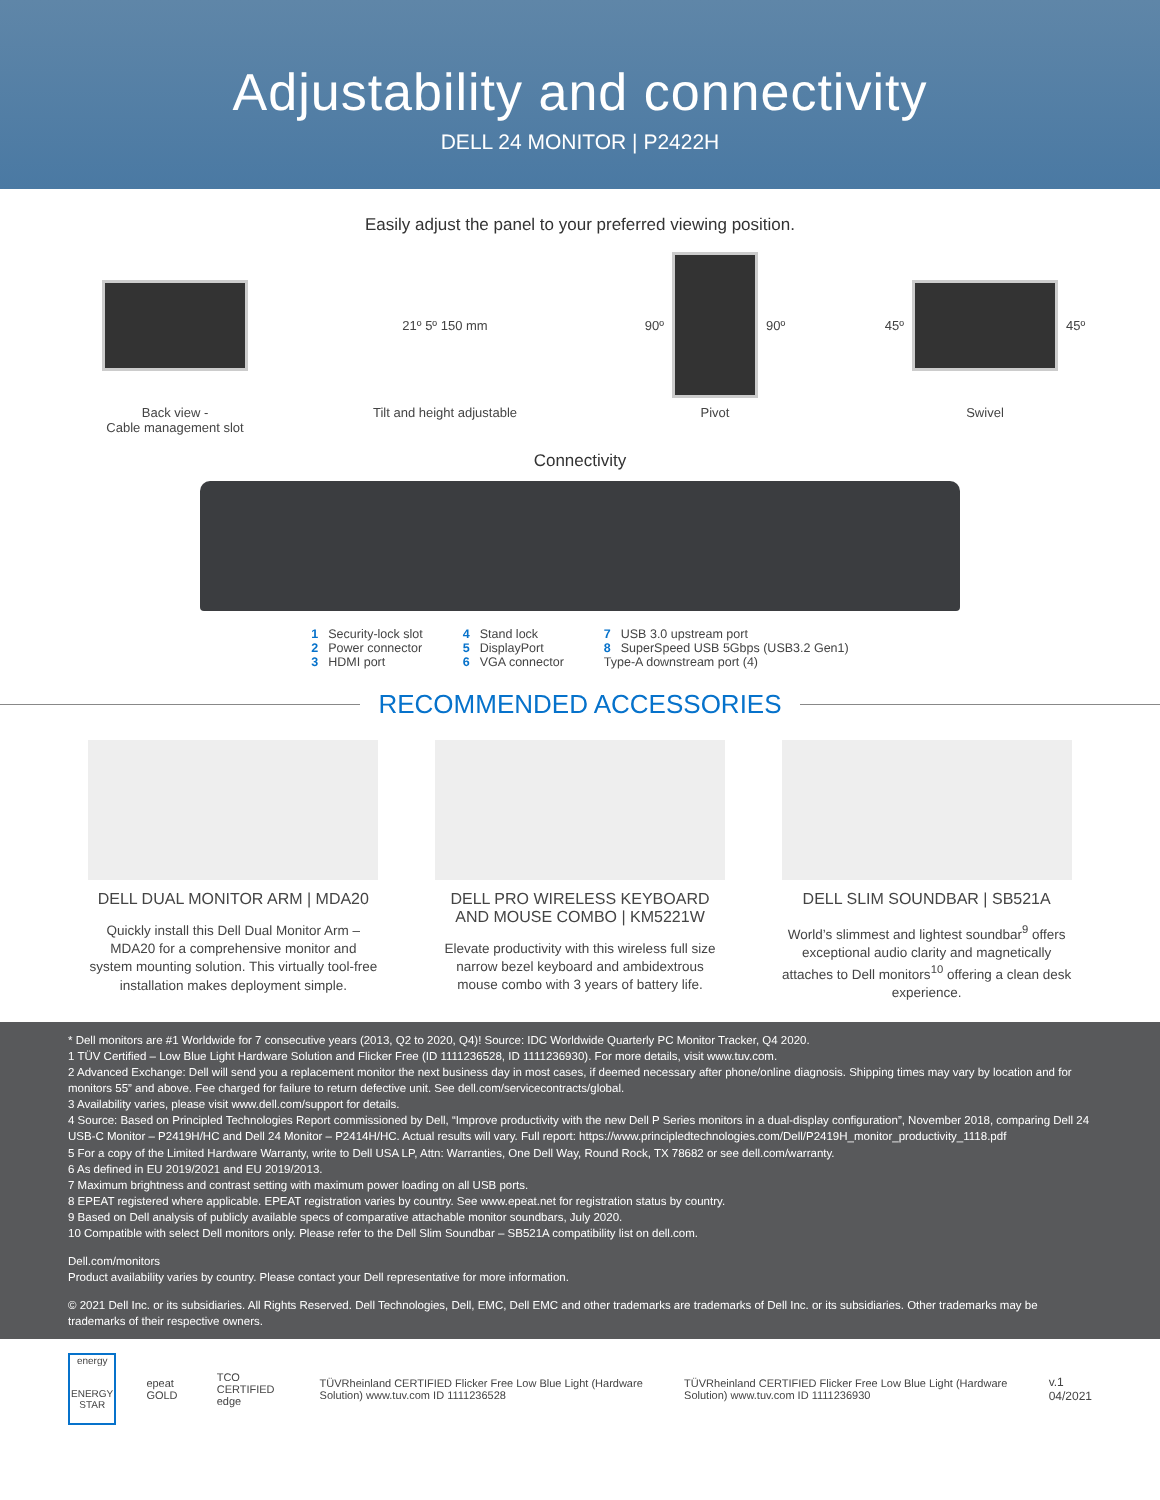Adjustability and connectivity
DELL 24 MONITOR | P2422H
Easily adjust the panel to your preferred viewing position.
Back view -
Cable management slot
21º 5º 150 mm
Tilt and height adjustable
90º
90º
Pivot
45º
45º
Swivel
Connectivity
1 Security-lock slot
2 Power connector
3 HDMI port
4 Stand lock
5 DisplayPort
6 VGA connector
7 USB 3.0 upstream port
8 SuperSpeed USB 5Gbps (USB3.2 Gen1)
Type-A downstream port (4)
RECOMMENDED ACCESSORIES
DELL DUAL MONITOR ARM | MDA20
Quickly install this Dell Dual Monitor Arm – MDA20 for a comprehensive monitor and system mounting solution. This virtually tool-free installation makes deployment simple.
DELL PRO WIRELESS KEYBOARD AND MOUSE COMBO | KM5221W
Elevate productivity with this wireless full size narrow bezel keyboard and ambidextrous mouse combo with 3 years of battery life.
DELL SLIM SOUNDBAR | SB521A
World’s slimmest and lightest soundbar<sup>9</sup> offers exceptional audio clarity and magnetically attaches to Dell monitors<sup>10</sup> offering a clean desk experience.
* Dell monitors are #1 Worldwide for 7 consecutive years (2013, Q2 to 2020, Q4)! Source: IDC Worldwide Quarterly PC Monitor Tracker, Q4 2020.
1 TÜV Certified – Low Blue Light Hardware Solution and Flicker Free (ID 1111236528, ID 1111236930). For more details, visit www.tuv.com.
2 Advanced Exchange: Dell will send you a replacement monitor the next business day in most cases, if deemed necessary after phone/online diagnosis. Shipping times may vary by location and for monitors 55” and above. Fee charged for failure to return defective unit. See dell.com/servicecontracts/global.
3 Availability varies, please visit www.dell.com/support for details.
4 Source: Based on Principled Technologies Report commissioned by Dell, “Improve productivity with the new Dell P Series monitors in a dual-display configuration”, November 2018, comparing Dell 24 USB-C Monitor – P2419H/HC and Dell 24 Monitor – P2414H/HC. Actual results will vary. Full report: https://www.principledtechnologies.com/Dell/P2419H_monitor_productivity_1118.pdf
5 For a copy of the Limited Hardware Warranty, write to Dell USA LP, Attn: Warranties, One Dell Way, Round Rock, TX 78682 or see dell.com/warranty.
6 As defined in EU 2019/2021 and EU 2019/2013.
7 Maximum brightness and contrast setting with maximum power loading on all USB ports.
8 EPEAT registered where applicable. EPEAT registration varies by country. See www.epeat.net for registration status by country.
9 Based on Dell analysis of publicly available specs of comparative attachable monitor soundbars, July 2020.
10 Compatible with select Dell monitors only. Please refer to the Dell Slim Soundbar – SB521A compatibility list on dell.com.
Dell.com/monitors
Product availability varies by country. Please contact your Dell representative for more information.
© 2021 Dell Inc. or its subsidiaries. All Rights Reserved. Dell Technologies, Dell, EMC, Dell EMC and other trademarks are trademarks of Dell Inc. or its subsidiaries. Other trademarks may be trademarks of their respective owners.
energy
ENERGY STAR
epeat GOLD TCO CERTIFIED edge
TÜVRheinland CERTIFIED Flicker Free Low Blue Light (Hardware Solution) www.tuv.com ID 1111236528
TÜVRheinland CERTIFIED Flicker Free Low Blue Light (Hardware Solution) www.tuv.com ID 1111236930
v.1 04/2021